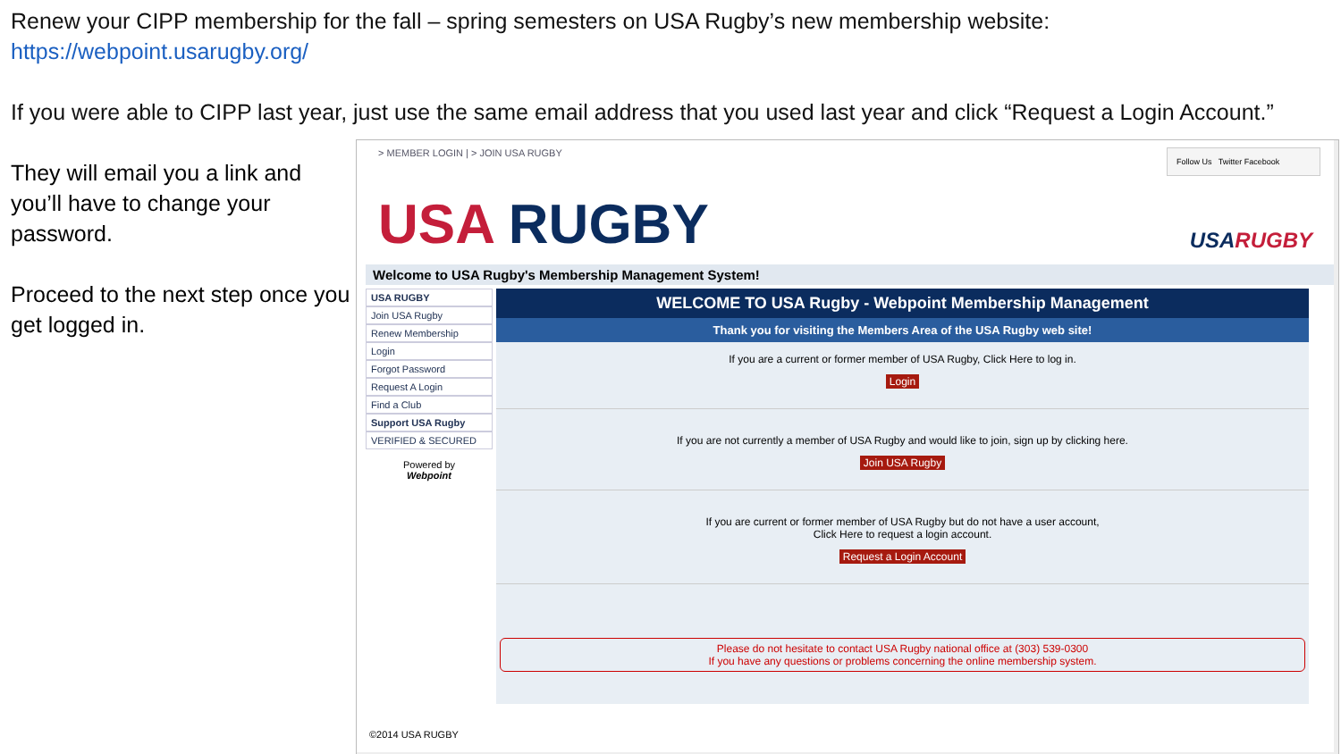Renew your CIPP membership for the fall – spring semesters on USA Rugby’s new membership website:
https://webpoint.usarugby.org/
If you were able to CIPP last year, just use the same email address that you used last year and click “Request a Login Account.”
They will email you a link and you’ll have to change your password.
Proceed to the next step once you get logged in.
> MEMBER LOGIN | > JOIN USA RUGBY
Follow Us Twitter Facebook
USA RUGBY USARUGBY
Welcome to USA Rugby's Membership Management System!
USA RUGBY
Join USA Rugby
Renew Membership
Login
Forgot Password
Request A Login
Find a Club
Support USA Rugby
VERIFIED & SECURED
Powered by
Webpoint
WELCOME TO USA Rugby - Webpoint Membership Management
Thank you for visiting the Members Area of the USA Rugby web site!
If you are a current or former member of USA Rugby, Click Here to log in.
Login
If you are not currently a member of USA Rugby and would like to join, sign up by clicking here.
Join USA Rugby
If you are current or former member of USA Rugby but do not have a user account,
Click Here to request a login account.
Request a Login Account
Please do not hesitate to contact USA Rugby national office at (303) 539-0300
If you have any questions or problems concerning the online membership system.
©2014 USA RUGBY